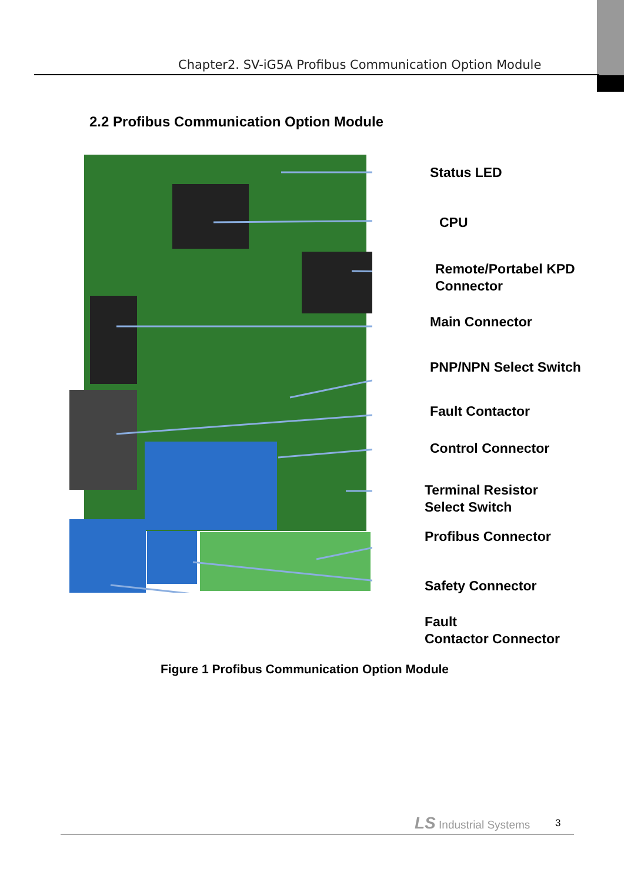Chapter2. SV-iG5A Profibus Communication Option Module
2.2 Profibus Communication Option Module
Status LED
CPU
Remote/Portabel KPD
Connector
Main Connector
PNP/NPN Select Switch
Fault Contactor
Control Connector
Terminal Resistor
Select Switch
Profibus Connector
Safety Connector
Fault
Contactor Connector
Figure 1 Profibus Communication Option Module
LS Industrial Systems 3